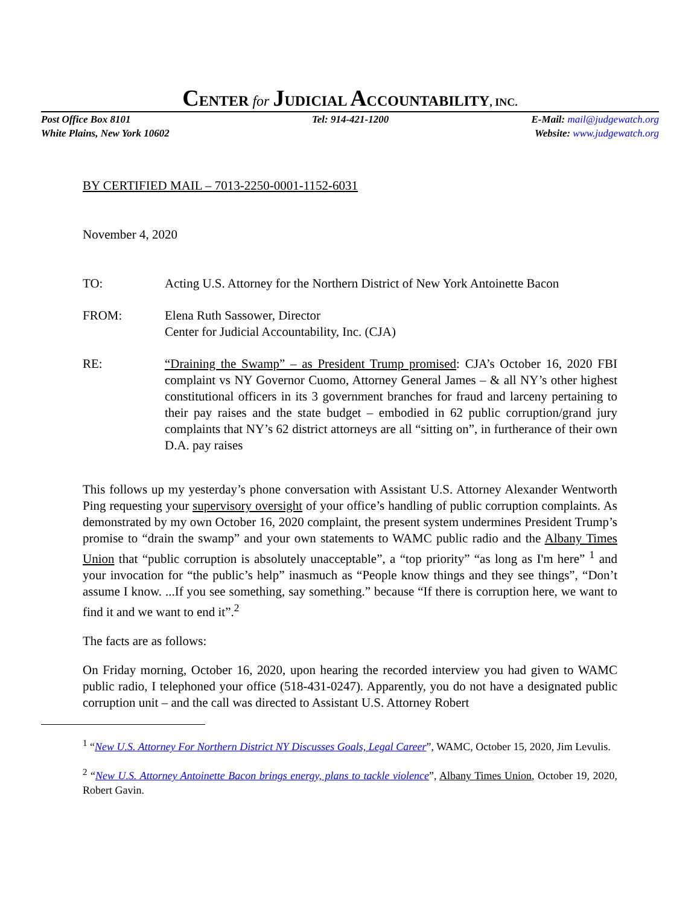CENTER for JUDICIAL ACCOUNTABILITY, INC.
Post Office Box 8101
White Plains, New York 10602
Tel: 914-421-1200 E-Mail: mail@judgewatch.org
Website: www.judgewatch.org
BY CERTIFIED MAIL – 7013-2250-0001-1152-6031
November 4, 2020
TO: Acting U.S. Attorney for the Northern District of New York Antoinette Bacon
FROM: Elena Ruth Sassower, Director
Center for Judicial Accountability, Inc. (CJA)
RE: “Draining the Swamp” – as President Trump promised: CJA’s October 16, 2020 FBI complaint vs NY Governor Cuomo, Attorney General James – & all NY’s other highest constitutional officers in its 3 government branches for fraud and larceny pertaining to their pay raises and the state budget – embodied in 62 public corruption/grand jury complaints that NY’s 62 district attorneys are all “sitting on”, in furtherance of their own D.A. pay raises
This follows up my yesterday’s phone conversation with Assistant U.S. Attorney Alexander Wentworth Ping requesting your supervisory oversight of your office’s handling of public corruption complaints. As demonstrated by my own October 16, 2020 complaint, the present system undermines President Trump’s promise to “drain the swamp” and your own statements to WAMC public radio and the Albany Times Union that “public corruption is absolutely unacceptable”, a “top priority” “as long as I'm here” <sup>1</sup> and your invocation for “the public’s help” inasmuch as “People know things and they see things”, “Don’t assume I know. ...If you see something, say something.” because “If there is corruption here, we want to find it and we want to end it”.<sup>2</sup>
The facts are as follows:
On Friday morning, October 16, 2020, upon hearing the recorded interview you had given to WAMC public radio, I telephoned your office (518-431-0247). Apparently, you do not have a designated public corruption unit – and the call was directed to Assistant U.S. Attorney Robert
<sup>1</sup> “New U.S. Attorney For Northern District NY Discusses Goals, Legal Career”, WAMC, October 15, 2020, Jim Levulis.
<sup>2</sup> “New U.S. Attorney Antoinette Bacon brings energy, plans to tackle violence”, Albany Times Union, October 19, 2020, Robert Gavin.